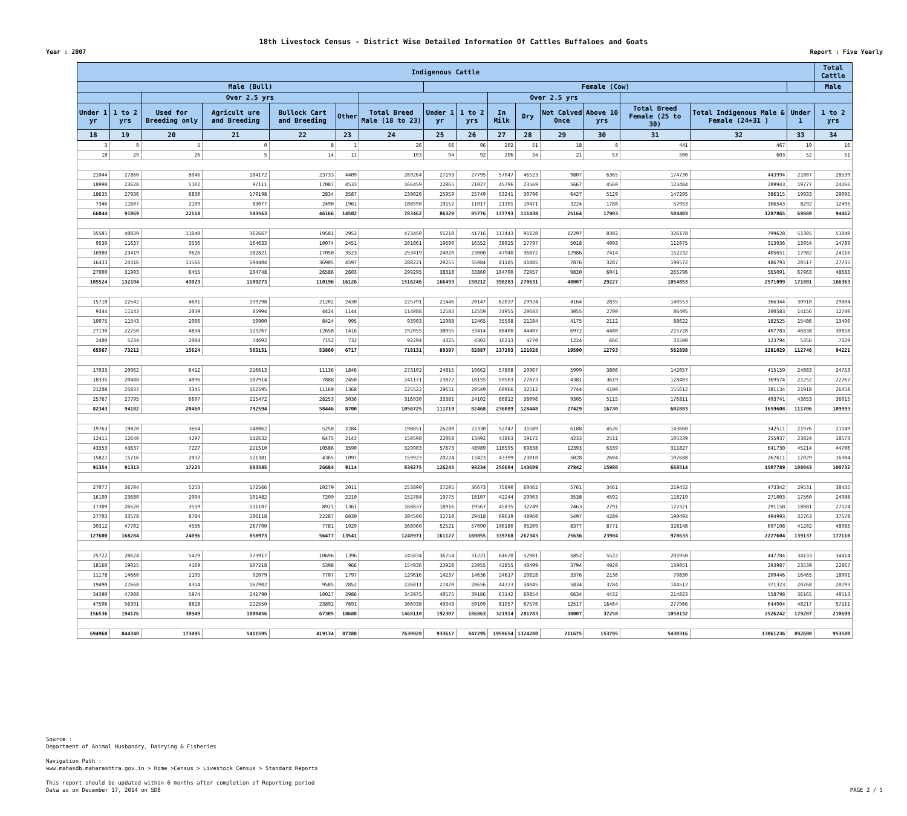18th Livestock Census - District Wise Detailed Information Of Cattles Buffaloes and Goats
Year : 2007 Report : Five Yearly
| Indigenous Cattle | | | | | | | | | | | | | | | | Total Cattle |
| --- | --- | --- | --- | --- | --- | --- | --- | --- | --- | --- | --- | --- | --- | --- | --- | --- |
| Male (Bull) | | | | | | | Female (Cow) | | | | | | | | | Male |
| | | Over 2.5 yrs | | | | | | | Over 2.5 yrs | | | | | | | |
| Under 1 yr | 1 to 2 yrs | Used for Breeding only | Agricult ure and Breeding | Bullock Cart and Breeding | Other | Total Breed Male (18 to 23) | Under 1 yr | 1 to 2 yrs | In Milk | Dry | Not Calved Once | Above 10 yrs | Total Breed Female (25 to 30) | Total Indigenous Male & Female (24+31 ) | Under 1 | 1 to 2 yrs |
| 18 | 19 | 20 | 21 | 22 | 23 | 24 | 25 | 26 | 27 | 28 | 29 | 30 | 31 | 32 | 33 | 34 |
| 3 | 9 | 5 | 0 | 8 | 1 | 26 | 66 | 96 | 202 | 51 | 18 | 8 | 441 | 467 | 19 | 16 |
| 18 | 29 | 26 | 5 | 14 | 11 | 103 | 94 | 92 | 206 | 34 | 21 | 53 | 500 | 603 | 52 | 51 |
| 21044 | 27860 | 8046 | 184172 | 23733 | 4409 | 269264 | 27193 | 27795 | 57047 | 46523 | 9807 | 6365 | 174730 | 443994 | 21807 | 28539 |
| 18998 | 23628 | 5102 | 97111 | 17087 | 4533 | 166459 | 22865 | 21027 | 45796 | 23569 | 5667 | 4560 | 123484 | 289943 | 19777 | 24266 |
| 18635 | 27936 | 6830 | 179198 | 2834 | 3587 | 239020 | 25959 | 25749 | 53241 | 30790 | 6427 | 5129 | 147295 | 386315 | 19933 | 29095 |
| 7346 | 11607 | 2109 | 83077 | 2490 | 1961 | 108590 | 10152 | 11017 | 21301 | 10471 | 3224 | 1788 | 57953 | 166543 | 8292 | 12495 |
| 66044 | 91069 | 22118 | 543563 | 46166 | 14502 | 783462 | 86329 | 85776 | 177793 | 111438 | 25164 | 17903 | 504403 | 1287865 | 69880 | 94462 |
| 35581 | 40829 | 11840 | 362667 | 19581 | 2952 | 473450 | 55210 | 41716 | 117443 | 91120 | 12297 | 8392 | 326178 | 799628 | 51385 | 51040 |
| 9530 | 11637 | 3536 | 164633 | 10074 | 2451 | 201861 | 19690 | 16552 | 38925 | 27797 | 5018 | 4093 | 112075 | 313936 | 13954 | 14789 |
| 16980 | 23419 | 9626 | 182821 | 17050 | 3523 | 253419 | 24020 | 23000 | 47940 | 36872 | 12986 | 7414 | 152232 | 405651 | 17982 | 24116 |
| 16433 | 24316 | 11566 | 194404 | 36905 | 4597 | 288221 | 29255 | 35084 | 81185 | 41885 | 7876 | 3287 | 198572 | 486793 | 20517 | 27735 |
| 27000 | 31903 | 6455 | 204748 | 26586 | 2603 | 299295 | 38318 | 33860 | 104790 | 72957 | 9830 | 6041 | 265796 | 565091 | 67963 | 48683 |
| 105524 | 132104 | 43023 | 1109273 | 110196 | 16126 | 1516246 | 166493 | 150212 | 390283 | 270631 | 48007 | 29227 | 1054853 | 2571099 | 171801 | 166363 |
| 15718 | 22542 | 4601 | 159298 | 21202 | 2430 | 225791 | 21446 | 20147 | 62037 | 29924 | 4164 | 2835 | 140553 | 366344 | 30910 | 29804 |
| 9344 | 11143 | 2039 | 85994 | 4424 | 1144 | 114088 | 12583 | 12559 | 34955 | 20643 | 3055 | 2700 | 86495 | 200583 | 14156 | 12740 |
| 10975 | 11543 | 2066 | 59900 | 8424 | 995 | 93903 | 12988 | 12465 | 35598 | 21284 | 4175 | 2112 | 88622 | 182525 | 15486 | 13490 |
| 27130 | 22750 | 4834 | 123267 | 12658 | 1416 | 192055 | 38055 | 33414 | 88400 | 44407 | 6972 | 4480 | 215728 | 407783 | 46838 | 30858 |
| 2400 | 5234 | 2084 | 74692 | 7152 | 732 | 92294 | 4325 | 4302 | 16213 | 4770 | 1224 | 666 | 31500 | 123794 | 5356 | 7329 |
| 65567 | 73212 | 15624 | 503151 | 53860 | 6717 | 718131 | 89397 | 82887 | 237203 | 121028 | 19590 | 12793 | 562898 | 1281029 | 112746 | 94221 |
| 17033 | 20062 | 6412 | 216613 | 11136 | 1846 | 273102 | 24815 | 19662 | 57808 | 29967 | 5999 | 3806 | 142057 | 415159 | 24883 | 24753 |
| 18335 | 20488 | 4096 | 187914 | 7888 | 2450 | 241171 | 23872 | 18155 | 50503 | 27873 | 4381 | 3619 | 128403 | 369574 | 21252 | 22767 |
| 21208 | 25837 | 3345 | 162595 | 11169 | 1368 | 225522 | 29651 | 20549 | 60966 | 32512 | 7744 | 4190 | 155612 | 381134 | 21918 | 26458 |
| 25767 | 27795 | 6607 | 225472 | 28253 | 3036 | 316930 | 33381 | 24102 | 66812 | 38096 | 9305 | 5115 | 176811 | 493741 | 43653 | 36015 |
| 82343 | 94182 | 20460 | 792594 | 58446 | 8700 | 1056725 | 111719 | 82468 | 236089 | 128448 | 27429 | 16730 | 602883 | 1659608 | 111706 | 109993 |
| 19763 | 19820 | 3664 | 148062 | 5258 | 2284 | 198851 | 26280 | 22330 | 52747 | 31589 | 6188 | 4526 | 143660 | 342511 | 21976 | 21149 |
| 12411 | 12640 | 4297 | 112632 | 6475 | 2143 | 150598 | 22068 | 13492 | 43863 | 19172 | 4233 | 2511 | 105339 | 255937 | 23824 | 18573 |
| 43353 | 43637 | 7227 | 221510 | 10586 | 3590 | 329903 | 57673 | 48989 | 116595 | 69838 | 12393 | 6339 | 311827 | 641730 | 45214 | 44706 |
| 15827 | 15216 | 2037 | 121381 | 4365 | 1097 | 159923 | 20224 | 13423 | 43399 | 23010 | 5028 | 2604 | 107688 | 267611 | 17029 | 16304 |
| 91354 | 91313 | 17225 | 603585 | 26684 | 9114 | 839275 | 126245 | 98234 | 256604 | 143609 | 27842 | 15980 | 668514 | 1507789 | 108043 | 100732 |
| 27077 | 36704 | 5253 | 172566 | 10279 | 2011 | 253890 | 37205 | 36673 | 75890 | 60462 | 5761 | 3461 | 219452 | 473342 | 29531 | 38435 |
| 16199 | 23680 | 2004 | 101482 | 7209 | 2210 | 152784 | 19775 | 18107 | 42244 | 29963 | 3538 | 4592 | 118219 | 271003 | 17560 | 24988 |
| 17309 | 26620 | 3519 | 111107 | 8921 | 1361 | 168837 | 18916 | 19567 | 45835 | 32749 | 2463 | 2791 | 122321 | 291158 | 18081 | 27124 |
| 27703 | 33578 | 8784 | 206118 | 22287 | 6030 | 304500 | 32710 | 29418 | 69619 | 48960 | 5497 | 4289 | 190493 | 494993 | 32763 | 37578 |
| 39312 | 47702 | 4536 | 267700 | 7781 | 1929 | 368960 | 52521 | 57090 | 106180 | 95209 | 8377 | 8771 | 328148 | 697108 | 41202 | 48985 |
| 127600 | 168284 | 24096 | 858973 | 56477 | 13541 | 1248971 | 161127 | 160855 | 339768 | 267343 | 25636 | 23904 | 978633 | 2227604 | 139137 | 177110 |
| 25722 | 28624 | 5479 | 173917 | 10696 | 1396 | 245834 | 36754 | 31221 | 64620 | 57981 | 5852 | 5522 | 201950 | 447784 | 34133 | 34414 |
| 18160 | 19025 | 4169 | 107218 | 5398 | 966 | 154936 | 23928 | 23055 | 42855 | 40499 | 3794 | 4920 | 139051 | 293987 | 23539 | 22867 |
| 11178 | 14660 | 2195 | 92079 | 7707 | 1797 | 129616 | 14237 | 14636 | 24617 | 20828 | 3376 | 2136 | 79830 | 209446 | 16465 | 18001 |
| 19490 | 27668 | 4314 | 162902 | 9585 | 2852 | 226811 | 27470 | 28656 | 44723 | 34045 | 5834 | 3784 | 144512 | 371323 | 20768 | 28793 |
| 34390 | 47808 | 5974 | 241790 | 10027 | 3986 | 343975 | 40575 | 39186 | 63142 | 60854 | 6634 | 4432 | 214823 | 558798 | 36165 | 49513 |
| 47596 | 56391 | 8818 | 222550 | 23892 | 7691 | 366938 | 49343 | 50109 | 81957 | 67576 | 12517 | 16464 | 277966 | 644904 | 48217 | 57111 |
| 156536 | 194176 | 30949 | 1000456 | 67305 | 18688 | 1468110 | 192307 | 186863 | 321914 | 281783 | 38007 | 37258 | 1058132 | 2526242 | 179287 | 210699 |
| 694968 | 844340 | 173495 | 5411595 | 419134 | 87388 | 7630920 | 933617 | 847295 | 1959654 | 1324280 | 211675 | 153795 | 5430316 | 13061236 | 892600 | 953580 |
Source :
Department of Animal Husbandry, Dairying & Fisheries
Navigation Path :
www.mahasdb.maharashtra.gov.in > Home >Census > Livestock Census > Standard Reports
This report should be updated within 6 months after completion of Reporting period
Data as on December 17, 2014 on SDB PAGE 2 / 5